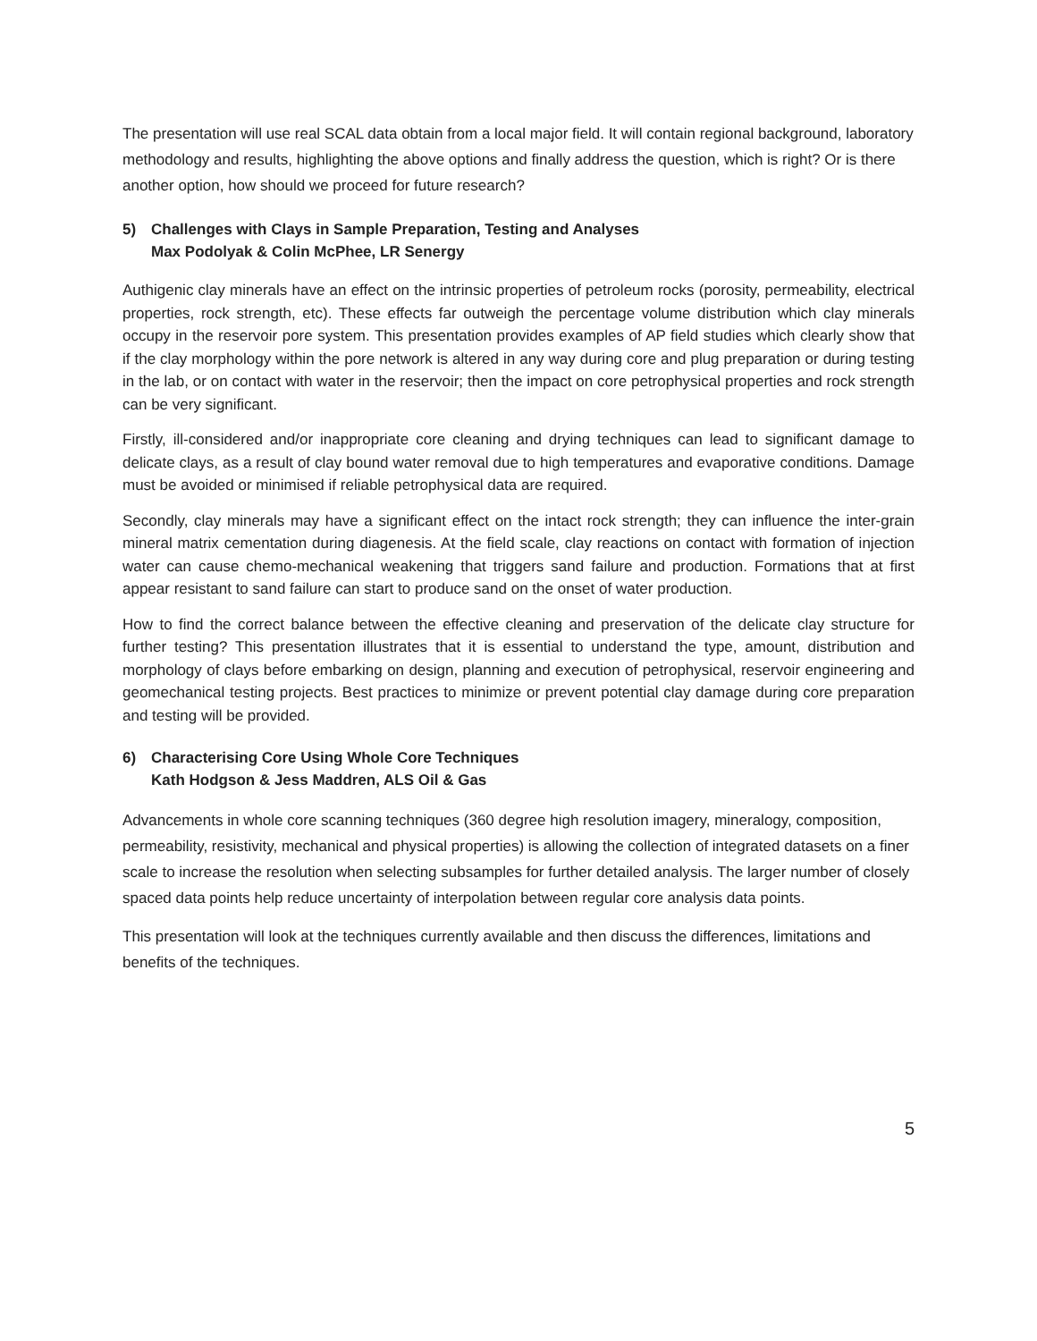The presentation will use real SCAL data obtain from a local major field. It will contain regional background, laboratory methodology and results, highlighting the above options and finally address the question, which is right? Or is there another option, how should we proceed for future research?
5) Challenges with Clays in Sample Preparation, Testing and Analyses
Max Podolyak & Colin McPhee, LR Senergy
Authigenic clay minerals have an effect on the intrinsic properties of petroleum rocks (porosity, permeability, electrical properties, rock strength, etc). These effects far outweigh the percentage volume distribution which clay minerals occupy in the reservoir pore system. This presentation provides examples of AP field studies which clearly show that if the clay morphology within the pore network is altered in any way during core and plug preparation or during testing in the lab, or on contact with water in the reservoir; then the impact on core petrophysical properties and rock strength can be very significant.
Firstly, ill-considered and/or inappropriate core cleaning and drying techniques can lead to significant damage to delicate clays, as a result of clay bound water removal due to high temperatures and evaporative conditions. Damage must be avoided or minimised if reliable petrophysical data are required.
Secondly, clay minerals may have a significant effect on the intact rock strength; they can influence the inter-grain mineral matrix cementation during diagenesis. At the field scale, clay reactions on contact with formation of injection water can cause chemo-mechanical weakening that triggers sand failure and production. Formations that at first appear resistant to sand failure can start to produce sand on the onset of water production.
How to find the correct balance between the effective cleaning and preservation of the delicate clay structure for further testing? This presentation illustrates that it is essential to understand the type, amount, distribution and morphology of clays before embarking on design, planning and execution of petrophysical, reservoir engineering and geomechanical testing projects. Best practices to minimize or prevent potential clay damage during core preparation and testing will be provided.
6) Characterising Core Using Whole Core Techniques
Kath Hodgson & Jess Maddren, ALS Oil & Gas
Advancements in whole core scanning techniques (360 degree high resolution imagery, mineralogy, composition, permeability, resistivity, mechanical and physical properties) is allowing the collection of integrated datasets on a finer scale to increase the resolution when selecting subsamples for further detailed analysis. The larger number of closely spaced data points help reduce uncertainty of interpolation between regular core analysis data points.
This presentation will look at the techniques currently available and then discuss the differences, limitations and benefits of the techniques.
5